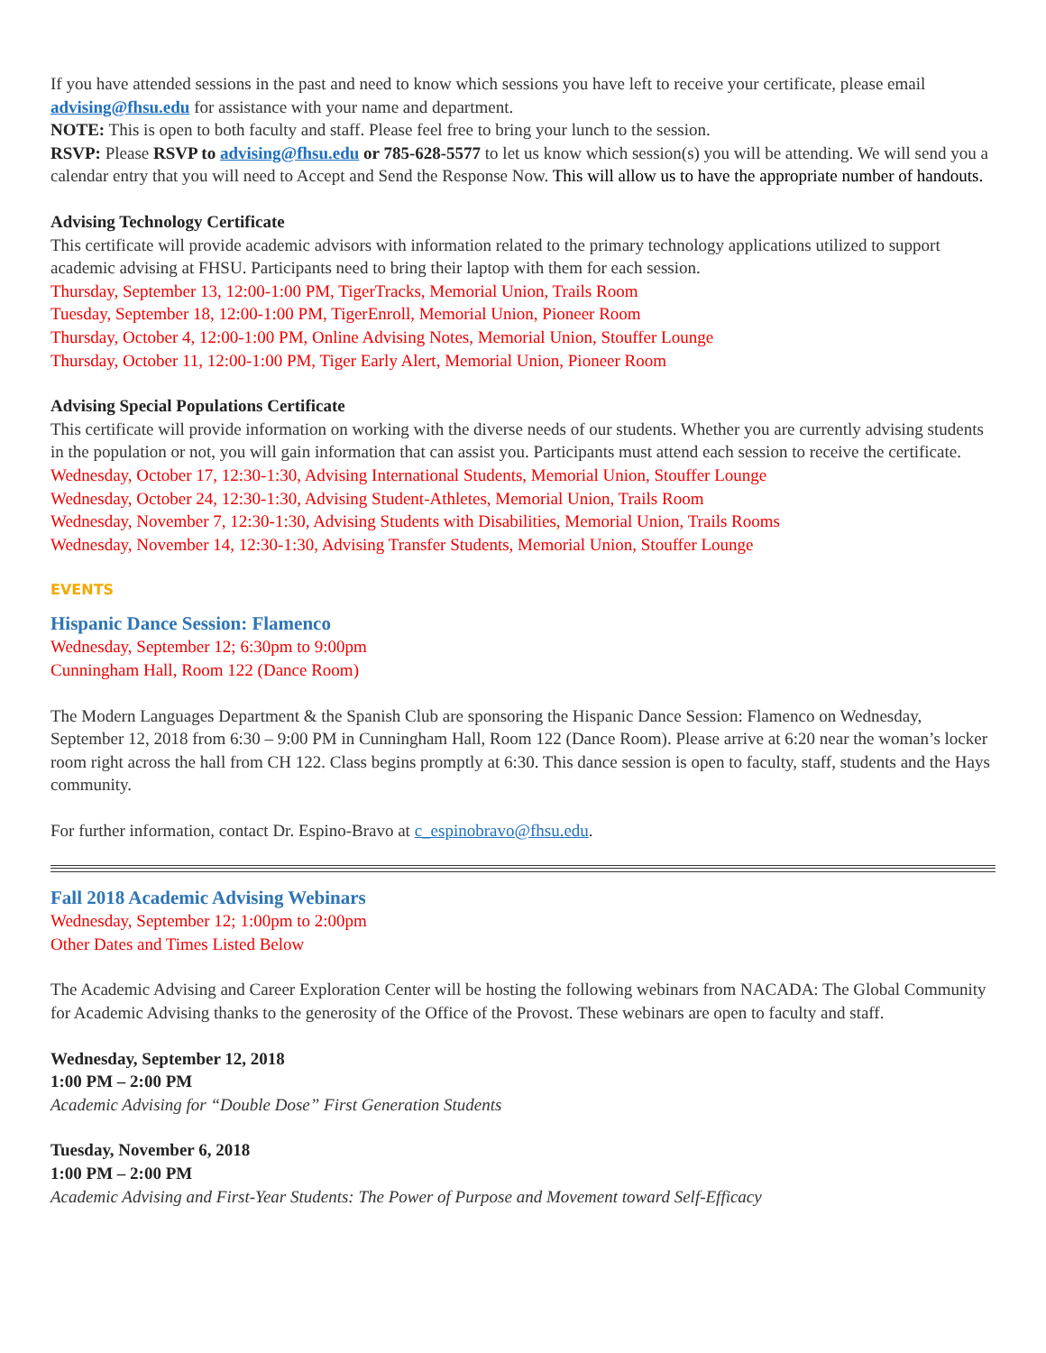If you have attended sessions in the past and need to know which sessions you have left to receive your certificate, please email advising@fhsu.edu for assistance with your name and department.
NOTE: This is open to both faculty and staff. Please feel free to bring your lunch to the session.
RSVP: Please RSVP to advising@fhsu.edu or 785-628-5577 to let us know which session(s) you will be attending. We will send you a calendar entry that you will need to Accept and Send the Response Now. This will allow us to have the appropriate number of handouts.
Advising Technology Certificate
This certificate will provide academic advisors with information related to the primary technology applications utilized to support academic advising at FHSU. Participants need to bring their laptop with them for each session.
Thursday, September 13, 12:00-1:00 PM, TigerTracks, Memorial Union, Trails Room
Tuesday, September 18, 12:00-1:00 PM, TigerEnroll, Memorial Union, Pioneer Room
Thursday, October 4, 12:00-1:00 PM, Online Advising Notes, Memorial Union, Stouffer Lounge
Thursday, October 11, 12:00-1:00 PM, Tiger Early Alert, Memorial Union, Pioneer Room
Advising Special Populations Certificate
This certificate will provide information on working with the diverse needs of our students. Whether you are currently advising students in the population or not, you will gain information that can assist you. Participants must attend each session to receive the certificate.
Wednesday, October 17, 12:30-1:30, Advising International Students, Memorial Union, Stouffer Lounge
Wednesday, October 24, 12:30-1:30, Advising Student-Athletes, Memorial Union, Trails Room
Wednesday, November 7, 12:30-1:30, Advising Students with Disabilities, Memorial Union, Trails Rooms
Wednesday, November 14, 12:30-1:30, Advising Transfer Students, Memorial Union, Stouffer Lounge
EVENTS
Hispanic Dance Session: Flamenco
Wednesday, September 12; 6:30pm to 9:00pm
Cunningham Hall, Room 122 (Dance Room)
The Modern Languages Department & the Spanish Club are sponsoring the Hispanic Dance Session: Flamenco on Wednesday, September 12, 2018 from 6:30 – 9:00 PM in Cunningham Hall, Room 122 (Dance Room). Please arrive at 6:20 near the woman’s locker room right across the hall from CH 122. Class begins promptly at 6:30. This dance session is open to faculty, staff, students and the Hays community.
For further information, contact Dr. Espino-Bravo at c_espinobravo@fhsu.edu.
Fall 2018 Academic Advising Webinars
Wednesday, September 12; 1:00pm to 2:00pm
Other Dates and Times Listed Below
The Academic Advising and Career Exploration Center will be hosting the following webinars from NACADA: The Global Community for Academic Advising thanks to the generosity of the Office of the Provost. These webinars are open to faculty and staff.
Wednesday, September 12, 2018
1:00 PM – 2:00 PM
Academic Advising for “Double Dose” First Generation Students
Tuesday, November 6, 2018
1:00 PM – 2:00 PM
Academic Advising and First-Year Students: The Power of Purpose and Movement toward Self-Efficacy